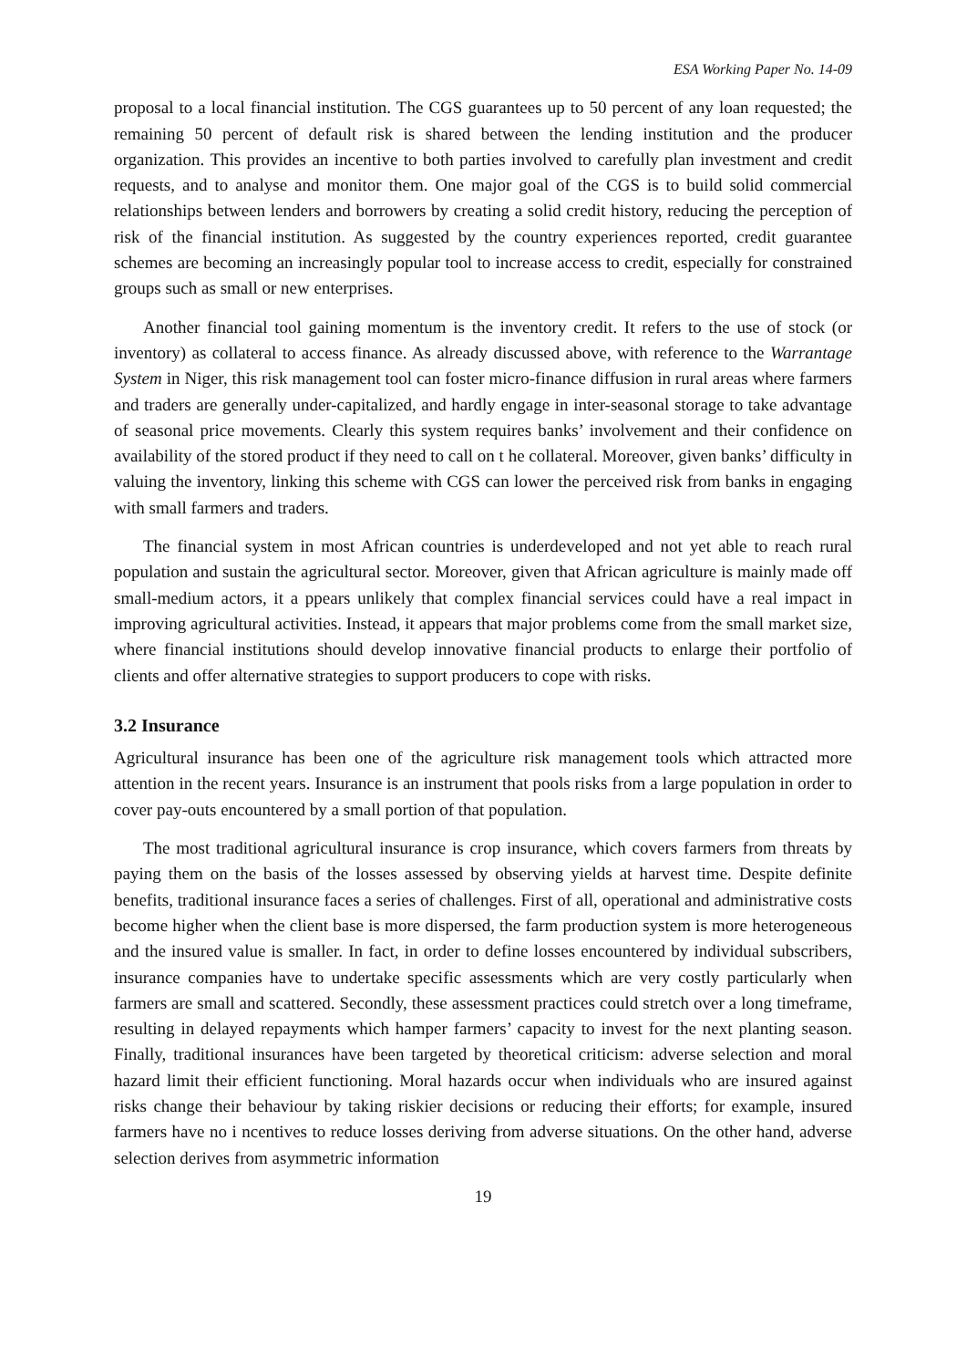ESA Working Paper No. 14-09
proposal to a local financial institution. The CGS guarantees up to 50 percent of any loan requested; the remaining 50 percent of default risk is shared between the lending institution and the producer organization. This provides an incentive to both parties involved to carefully plan investment and credit requests, and to analyse and monitor them. One major goal of the CGS is to build solid commercial relationships between lenders and borrowers by creating a solid credit history, reducing the perception of risk of the financial institution. As suggested by the country experiences reported, credit guarantee schemes are becoming an increasingly popular tool to increase access to credit, especially for constrained groups such as small or new enterprises.
Another financial tool gaining momentum is the inventory credit. It refers to the use of stock (or inventory) as collateral to access finance. As already discussed above, with reference to the Warrantage System in Niger, this risk management tool can foster micro-finance diffusion in rural areas where farmers and traders are generally under-capitalized, and hardly engage in inter-seasonal storage to take advantage of seasonal price movements. Clearly this system requires banks’ involvement and their confidence on availability of the stored product if they need to call on t he collateral. Moreover, given banks’ difficulty in valuing the inventory, linking this scheme with CGS can lower the perceived risk from banks in engaging with small farmers and traders.
The financial system in most African countries is underdeveloped and not yet able to reach rural population and sustain the agricultural sector. Moreover, given that African agriculture is mainly made off small-medium actors, it a ppears unlikely that complex financial services could have a real impact in improving agricultural activities. Instead, it appears that major problems come from the small market size, where financial institutions should develop innovative financial products to enlarge their portfolio of clients and offer alternative strategies to support producers to cope with risks.
3.2 Insurance
Agricultural insurance has been one of the agriculture risk management tools which attracted more attention in the recent years. Insurance is an instrument that pools risks from a large population in order to cover pay-outs encountered by a small portion of that population.
The most traditional agricultural insurance is crop insurance, which covers farmers from threats by paying them on the basis of the losses assessed by observing yields at harvest time. Despite definite benefits, traditional insurance faces a series of challenges. First of all, operational and administrative costs become higher when the client base is more dispersed, the farm production system is more heterogeneous and the insured value is smaller. In fact, in order to define losses encountered by individual subscribers, insurance companies have to undertake specific assessments which are very costly particularly when farmers are small and scattered. Secondly, these assessment practices could stretch over a long timeframe, resulting in delayed repayments which hamper farmers’ capacity to invest for the next planting season. Finally, traditional insurances have been targeted by theoretical criticism: adverse selection and moral hazard limit their efficient functioning. Moral hazards occur when individuals who are insured against risks change their behaviour by taking riskier decisions or reducing their efforts; for example, insured farmers have no i ncentives to reduce losses deriving from adverse situations. On the other hand, adverse selection derives from asymmetric information
19